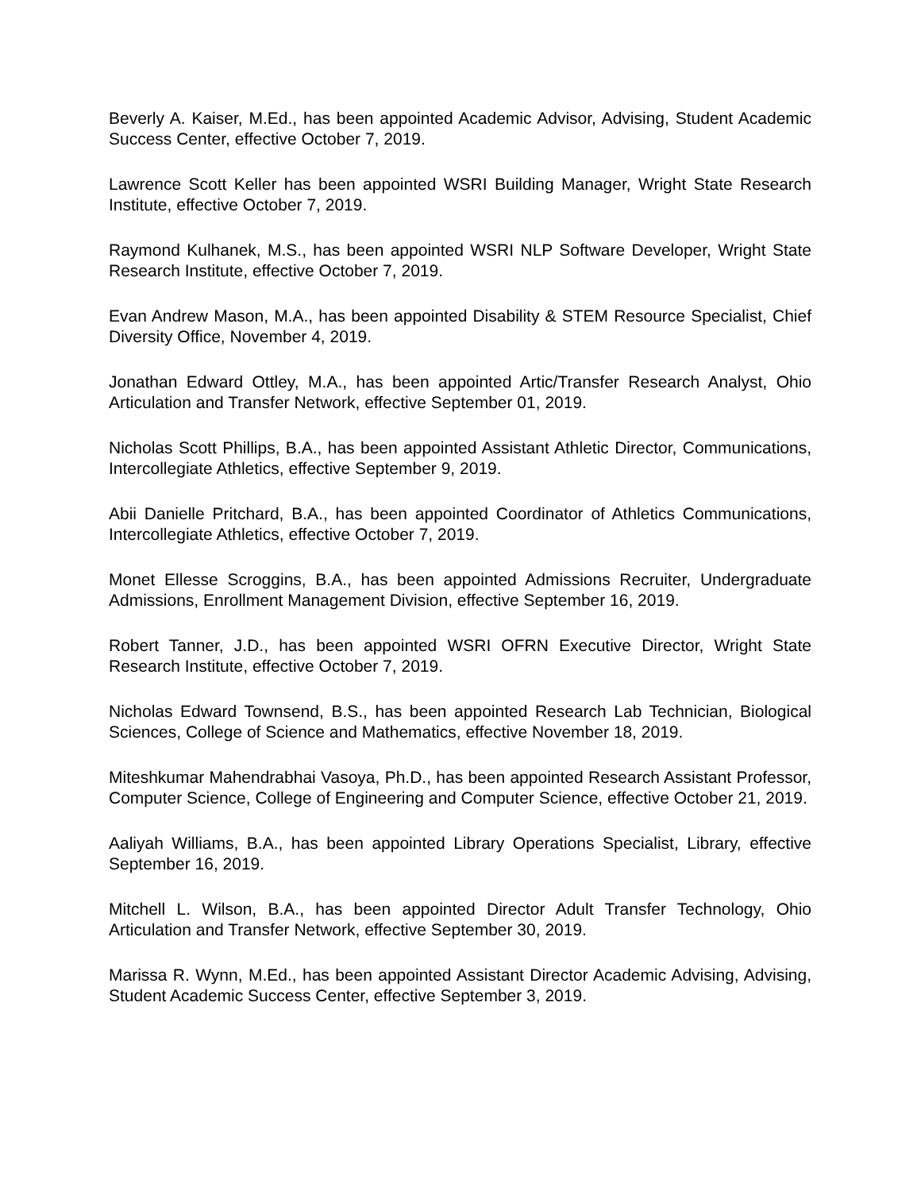Beverly A. Kaiser, M.Ed., has been appointed Academic Advisor, Advising, Student Academic Success Center, effective October 7, 2019.
Lawrence Scott Keller has been appointed WSRI Building Manager, Wright State Research Institute, effective October 7, 2019.
Raymond Kulhanek, M.S., has been appointed WSRI NLP Software Developer, Wright State Research Institute, effective October 7, 2019.
Evan Andrew Mason, M.A., has been appointed Disability & STEM Resource Specialist, Chief Diversity Office, November 4, 2019.
Jonathan Edward Ottley, M.A., has been appointed Artic/Transfer Research Analyst, Ohio Articulation and Transfer Network, effective September 01, 2019.
Nicholas Scott Phillips, B.A., has been appointed Assistant Athletic Director, Communications, Intercollegiate Athletics, effective September 9, 2019.
Abii Danielle Pritchard, B.A., has been appointed Coordinator of Athletics Communications, Intercollegiate Athletics, effective October 7, 2019.
Monet Ellesse Scroggins, B.A., has been appointed Admissions Recruiter, Undergraduate Admissions, Enrollment Management Division, effective September 16, 2019.
Robert Tanner, J.D., has been appointed WSRI OFRN Executive Director, Wright State Research Institute, effective October 7, 2019.
Nicholas Edward Townsend, B.S., has been appointed Research Lab Technician, Biological Sciences, College of Science and Mathematics, effective November 18, 2019.
Miteshkumar Mahendrabhai Vasoya, Ph.D., has been appointed Research Assistant Professor, Computer Science, College of Engineering and Computer Science, effective October 21, 2019.
Aaliyah Williams, B.A., has been appointed Library Operations Specialist, Library, effective September 16, 2019.
Mitchell L. Wilson, B.A., has been appointed Director Adult Transfer Technology, Ohio Articulation and Transfer Network, effective September 30, 2019.
Marissa R. Wynn, M.Ed., has been appointed Assistant Director Academic Advising, Advising, Student Academic Success Center, effective September 3, 2019.